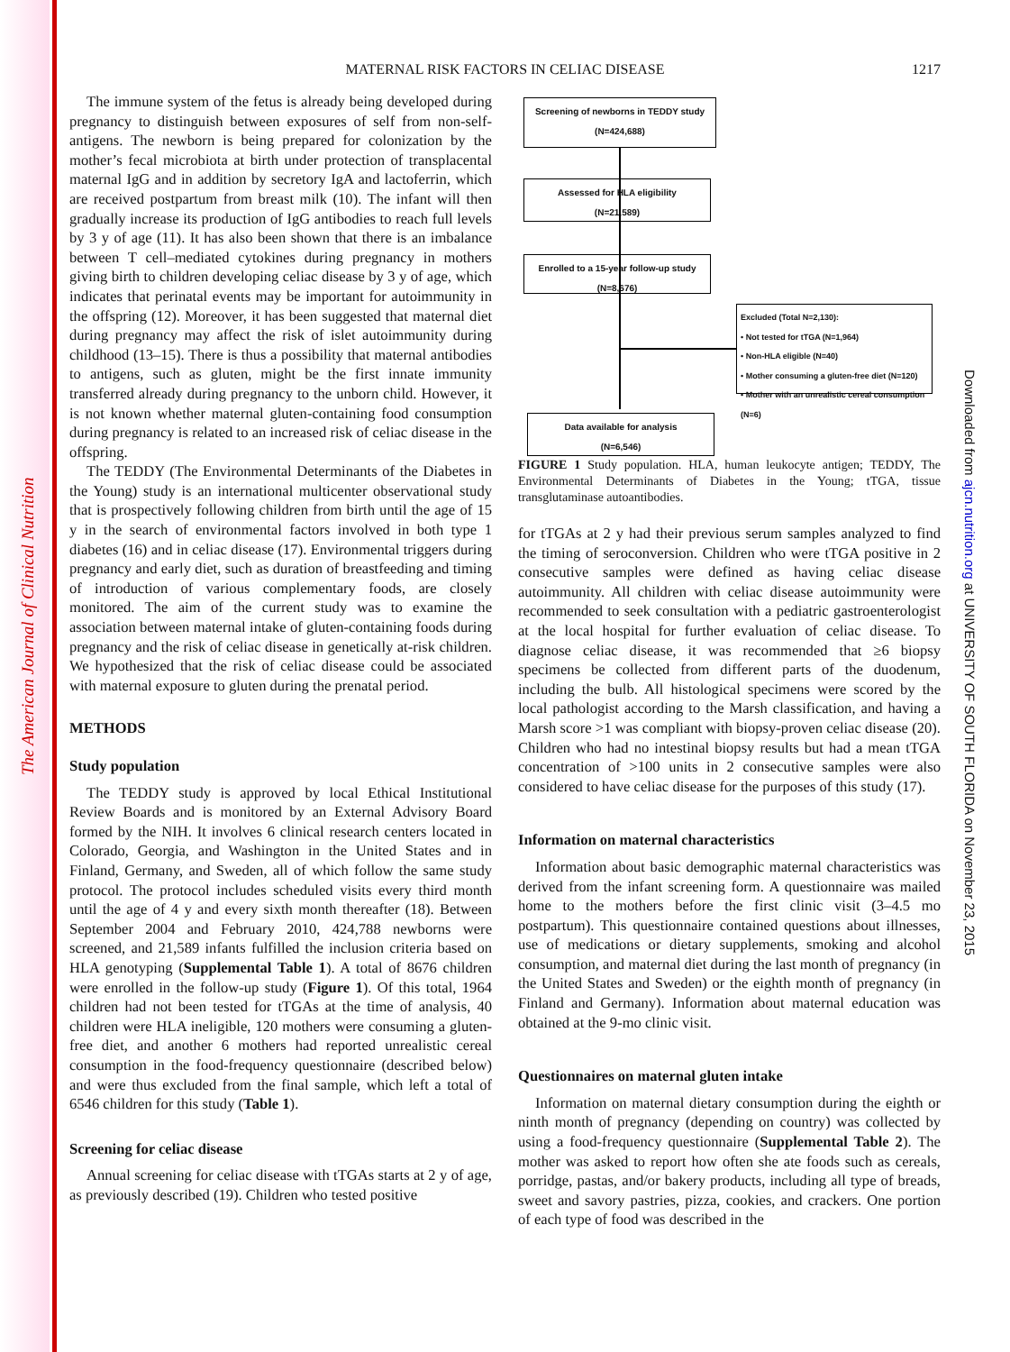The American Journal of Clinical Nutrition
Downloaded from ajcn.nutrition.org at UNIVERSITY OF SOUTH FLORIDA on November 23, 2015
MATERNAL RISK FACTORS IN CELIAC DISEASE
1217
The immune system of the fetus is already being developed during pregnancy to distinguish between exposures of self from non-self-antigens. The newborn is being prepared for colonization by the mother’s fecal microbiota at birth under protection of transplacental maternal IgG and in addition by secretory IgA and lactoferrin, which are received postpartum from breast milk (10). The infant will then gradually increase its production of IgG antibodies to reach full levels by 3 y of age (11). It has also been shown that there is an imbalance between T cell–mediated cytokines during pregnancy in mothers giving birth to children developing celiac disease by 3 y of age, which indicates that perinatal events may be important for autoimmunity in the offspring (12). Moreover, it has been suggested that maternal diet during pregnancy may affect the risk of islet autoimmunity during childhood (13–15). There is thus a possibility that maternal antibodies to antigens, such as gluten, might be the first innate immunity transferred already during pregnancy to the unborn child. However, it is not known whether maternal gluten-containing food consumption during pregnancy is related to an increased risk of celiac disease in the offspring.
The TEDDY (The Environmental Determinants of the Diabetes in the Young) study is an international multicenter observational study that is prospectively following children from birth until the age of 15 y in the search of environmental factors involved in both type 1 diabetes (16) and in celiac disease (17). Environmental triggers during pregnancy and early diet, such as duration of breastfeeding and timing of introduction of various complementary foods, are closely monitored. The aim of the current study was to examine the association between maternal intake of gluten-containing foods during pregnancy and the risk of celiac disease in genetically at-risk children. We hypothesized that the risk of celiac disease could be associated with maternal exposure to gluten during the prenatal period.
METHODS
Study population
The TEDDY study is approved by local Ethical Institutional Review Boards and is monitored by an External Advisory Board formed by the NIH. It involves 6 clinical research centers located in Colorado, Georgia, and Washington in the United States and in Finland, Germany, and Sweden, all of which follow the same study protocol. The protocol includes scheduled visits every third month until the age of 4 y and every sixth month thereafter (18). Between September 2004 and February 2010, 424,788 newborns were screened, and 21,589 infants fulfilled the inclusion criteria based on HLA genotyping (Supplemental Table 1). A total of 8676 children were enrolled in the follow-up study (Figure 1). Of this total, 1964 children had not been tested for tTGAs at the time of analysis, 40 children were HLA ineligible, 120 mothers were consuming a gluten-free diet, and another 6 mothers had reported unrealistic cereal consumption in the food-frequency questionnaire (described below) and were thus excluded from the final sample, which left a total of 6546 children for this study (Table 1).
Screening for celiac disease
Annual screening for celiac disease with tTGAs starts at 2 y of age, as previously described (19). Children who tested positive
Screening of newborns in TEDDY study
(N=424,688)
Assessed for HLA eligibility
(N=21,589)
Enrolled to a 15-year follow-up study
(N=8,676)
Excluded (Total N=2,130):
• Not tested for tTGA (N=1,964)
• Non-HLA eligible (N=40)
• Mother consuming a gluten-free diet (N=120)
• Mother with an unrealistic cereal consumption (N=6)
Data available for analysis
(N=6,546)
FIGURE 1 Study population. HLA, human leukocyte antigen; TEDDY, The Environmental Determinants of Diabetes in the Young; tTGA, tissue transglutaminase autoantibodies.
for tTGAs at 2 y had their previous serum samples analyzed to find the timing of seroconversion. Children who were tTGA positive in 2 consecutive samples were defined as having celiac disease autoimmunity. All children with celiac disease autoimmunity were recommended to seek consultation with a pediatric gastroenterologist at the local hospital for further evaluation of celiac disease. To diagnose celiac disease, it was recommended that ≥6 biopsy specimens be collected from different parts of the duodenum, including the bulb. All histological specimens were scored by the local pathologist according to the Marsh classification, and having a Marsh score >1 was compliant with biopsy-proven celiac disease (20). Children who had no intestinal biopsy results but had a mean tTGA concentration of >100 units in 2 consecutive samples were also considered to have celiac disease for the purposes of this study (17).
Information on maternal characteristics
Information about basic demographic maternal characteristics was derived from the infant screening form. A questionnaire was mailed home to the mothers before the first clinic visit (3–4.5 mo postpartum). This questionnaire contained questions about illnesses, use of medications or dietary supplements, smoking and alcohol consumption, and maternal diet during the last month of pregnancy (in the United States and Sweden) or the eighth month of pregnancy (in Finland and Germany). Information about maternal education was obtained at the 9-mo clinic visit.
Questionnaires on maternal gluten intake
Information on maternal dietary consumption during the eighth or ninth month of pregnancy (depending on country) was collected by using a food-frequency questionnaire (Supplemental Table 2). The mother was asked to report how often she ate foods such as cereals, porridge, pastas, and/or bakery products, including all type of breads, sweet and savory pastries, pizza, cookies, and crackers. One portion of each type of food was described in the